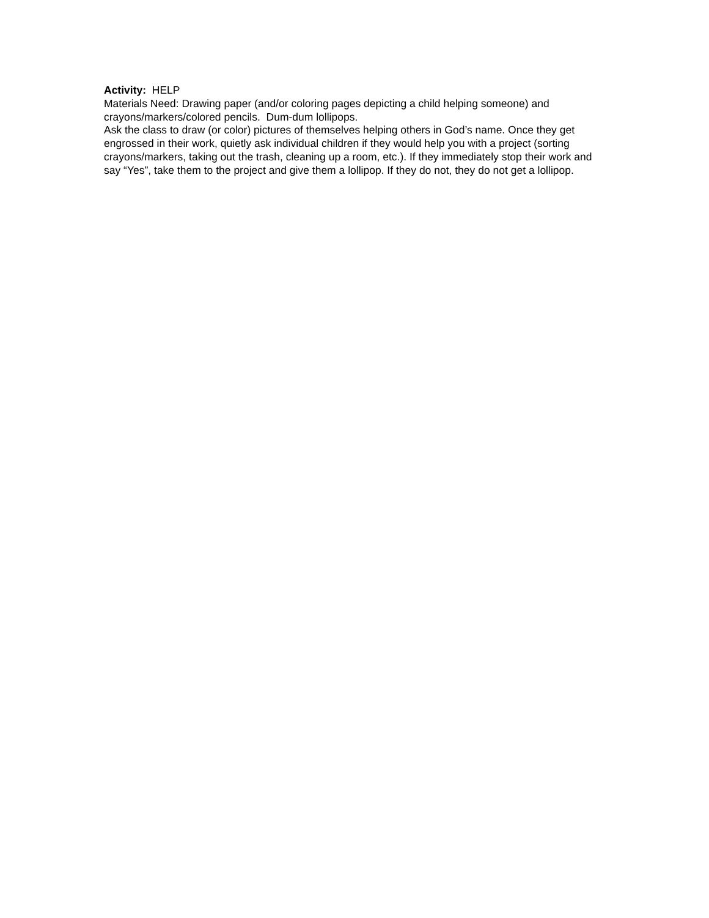Activity: HELP
Materials Need: Drawing paper (and/or coloring pages depicting a child helping someone) and crayons/markers/colored pencils. Dum-dum lollipops.
Ask the class to draw (or color) pictures of themselves helping others in God’s name. Once they get engrossed in their work, quietly ask individual children if they would help you with a project (sorting crayons/markers, taking out the trash, cleaning up a room, etc.). If they immediately stop their work and say “Yes”, take them to the project and give them a lollipop. If they do not, they do not get a lollipop.